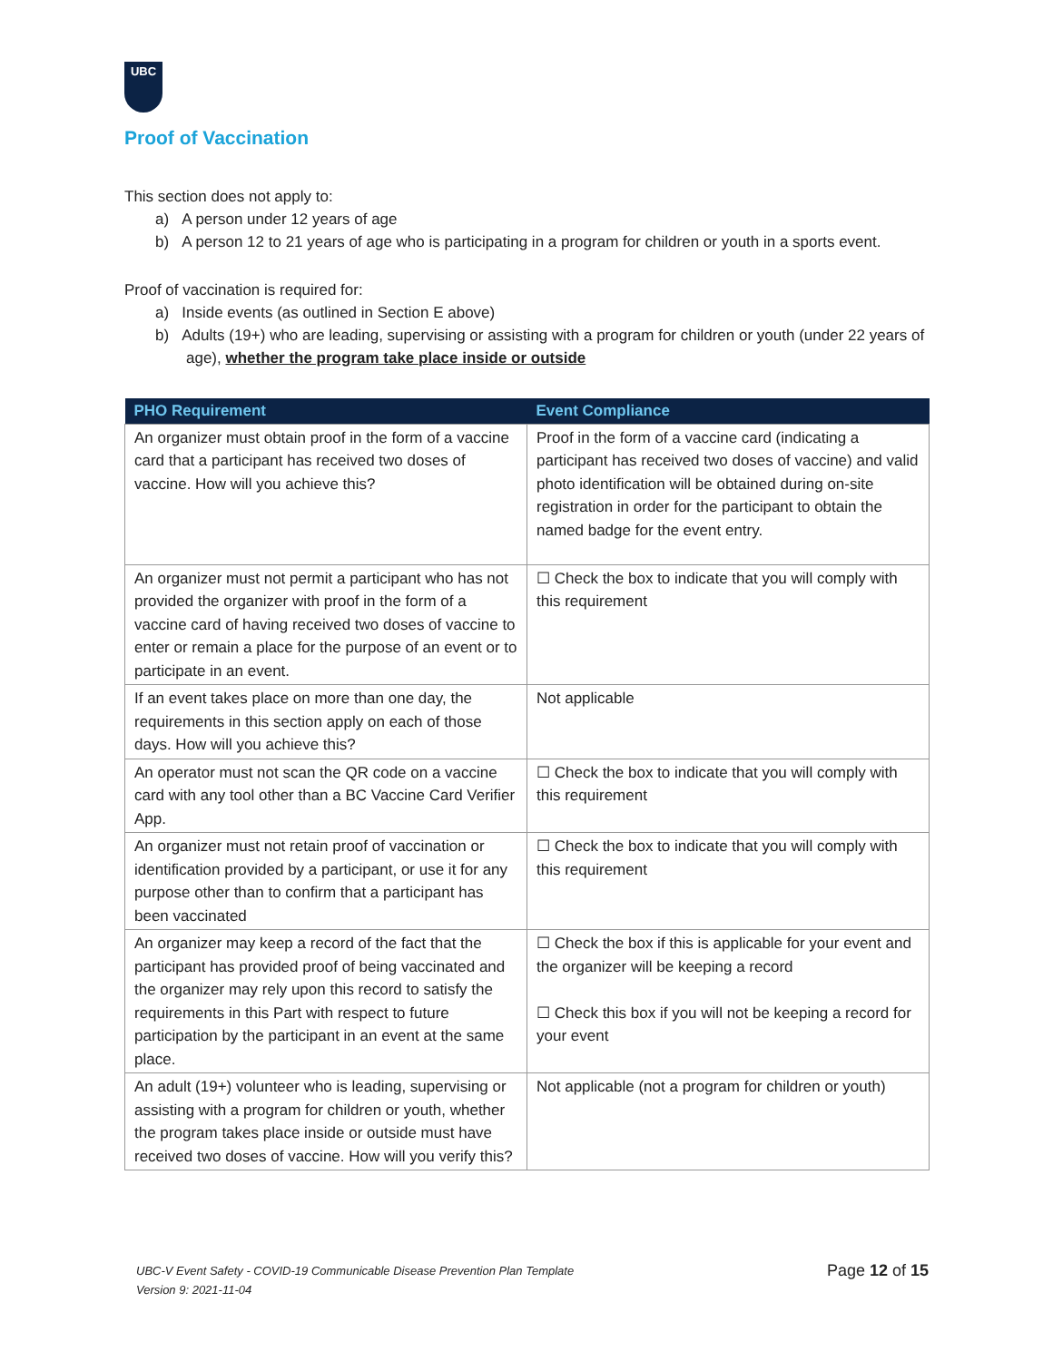UBC
Proof of Vaccination
This section does not apply to:
a) A person under 12 years of age
b) A person 12 to 21 years of age who is participating in a program for children or youth in a sports event.
Proof of vaccination is required for:
a) Inside events (as outlined in Section E above)
b) Adults (19+) who are leading, supervising or assisting with a program for children or youth (under 22 years of age), whether the program take place inside or outside
| PHO Requirement | Event Compliance |
| --- | --- |
| An organizer must obtain proof in the form of a vaccine card that a participant has received two doses of vaccine. How will you achieve this? | Proof in the form of a vaccine card (indicating a participant has received two doses of vaccine) and valid photo identification will be obtained during on-site registration in order for the participant to obtain the named badge for the event entry. |
| An organizer must not permit a participant who has not provided the organizer with proof in the form of a vaccine card of having received two doses of vaccine to enter or remain a place for the purpose of an event or to participate in an event. | ☐ Check the box to indicate that you will comply with this requirement |
| If an event takes place on more than one day, the requirements in this section apply on each of those days. How will you achieve this? | Not applicable |
| An operator must not scan the QR code on a vaccine card with any tool other than a BC Vaccine Card Verifier App. | ☐ Check the box to indicate that you will comply with this requirement |
| An organizer must not retain proof of vaccination or identification provided by a participant, or use it for any purpose other than to confirm that a participant has been vaccinated | ☐ Check the box to indicate that you will comply with this requirement |
| An organizer may keep a record of the fact that the participant has provided proof of being vaccinated and the organizer may rely upon this record to satisfy the requirements in this Part with respect to future participation by the participant in an event at the same place. | ☐ Check the box if this is applicable for your event and the organizer will be keeping a record ☐ Check this box if you will not be keeping a record for your event |
| An adult (19+) volunteer who is leading, supervising or assisting with a program for children or youth, whether the program takes place inside or outside must have received two doses of vaccine. How will you verify this? | Not applicable (not a program for children or youth) |
UBC-V Event Safety - COVID-19 Communicable Disease Prevention Plan Template
Version 9: 2021-11-04
Page 12 of 15